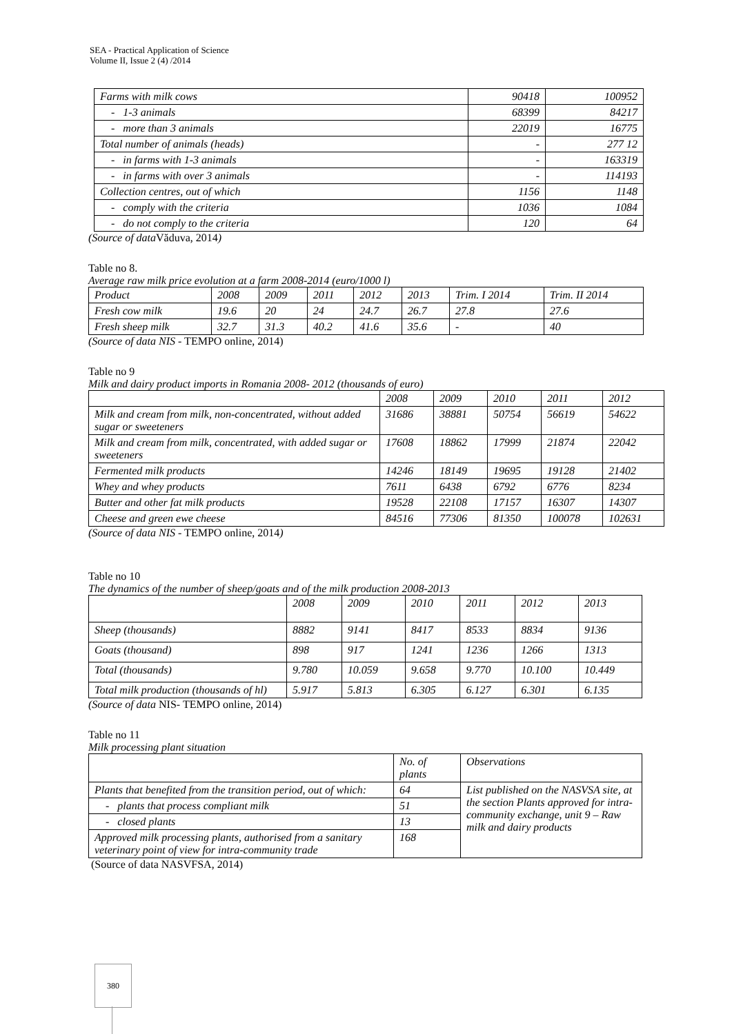SEA - Practical Application of Science
Volume II, Issue 2 (4) /2014
| Farms with milk cows | 90418 | 100952 |
| - 1-3 animals | 68399 | 84217 |
| - more than 3 animals | 22019 | 16775 |
| Total number of animals (heads) | - | 277 12 |
| - in farms with 1-3 animals | - | 163319 |
| - in farms with over 3 animals | - | 114193 |
| Collection centres, out of which | 1156 | 1148 |
| - comply with the criteria | 1036 | 1084 |
| - do not comply to the criteria | 120 | 64 |
(Source of data Văduva, 2014)
Table no 8.
Average raw milk price evolution at a farm 2008-2014 (euro/1000 l)
| Product | 2008 | 2009 | 2011 | 2012 | 2013 | Trim. I 2014 | Trim. II 2014 |
| Fresh cow milk | 19.6 | 20 | 24 | 24.7 | 26.7 | 27.8 | 27.6 |
| Fresh sheep milk | 32.7 | 31.3 | 40.2 | 41.6 | 35.6 | - | 40 |
(Source of data NIS - TEMPO online, 2014)
Table no 9
Milk and dairy product imports in Romania 2008- 2012 (thousands of euro)
| | 2008 | 2009 | 2010 | 2011 | 2012 |
| Milk and cream from milk, non-concentrated, without added sugar or sweeteners | 31686 | 38881 | 50754 | 56619 | 54622 |
| Milk and cream from milk, concentrated, with added sugar or sweeteners | 17608 | 18862 | 17999 | 21874 | 22042 |
| Fermented milk products | 14246 | 18149 | 19695 | 19128 | 21402 |
| Whey and whey products | 7611 | 6438 | 6792 | 6776 | 8234 |
| Butter and other fat milk products | 19528 | 22108 | 17157 | 16307 | 14307 |
| Cheese and green ewe cheese | 84516 | 77306 | 81350 | 100078 | 102631 |
(Source of data NIS - TEMPO online, 2014)
Table no 10
The dynamics of the number of sheep/goats and of the milk production 2008-2013
| | 2008 | 2009 | 2010 | 2011 | 2012 | 2013 |
| Sheep (thousands) | 8882 | 9141 | 8417 | 8533 | 8834 | 9136 |
| Goats (thousand) | 898 | 917 | 1241 | 1236 | 1266 | 1313 |
| Total (thousands) | 9.780 | 10.059 | 9.658 | 9.770 | 10.100 | 10.449 |
| Total milk production (thousands of hl) | 5.917 | 5.813 | 6.305 | 6.127 | 6.301 | 6.135 |
(Source of data NIS- TEMPO online, 2014)
Table no 11
Milk processing plant situation
| | No. of plants | Observations |
| Plants that benefited from the transition period, out of which: | 64 | List published on the NASVSA site, at the section Plants approved for intra-community exchange, unit 9 – Raw milk and dairy products |
| - plants that process compliant milk | 51 | |
| - closed plants | 13 | |
| Approved milk processing plants, authorised from a sanitary veterinary point of view for intra-community trade | 168 | |
(Source of data NASVFSA, 2014)
380